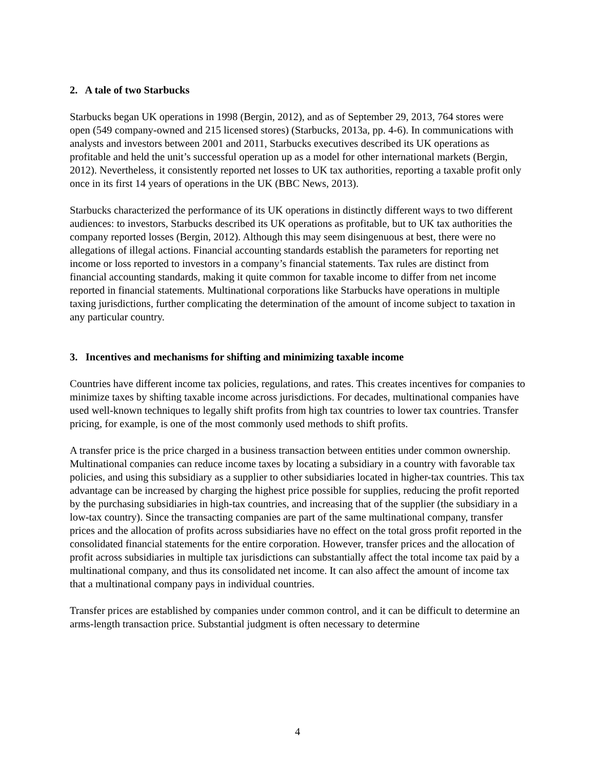2. A tale of two Starbucks
Starbucks began UK operations in 1998 (Bergin, 2012), and as of September 29, 2013, 764 stores were open (549 company-owned and 215 licensed stores) (Starbucks, 2013a, pp. 4-6). In communications with analysts and investors between 2001 and 2011, Starbucks executives described its UK operations as profitable and held the unit’s successful operation up as a model for other international markets (Bergin, 2012). Nevertheless, it consistently reported net losses to UK tax authorities, reporting a taxable profit only once in its first 14 years of operations in the UK (BBC News, 2013).
Starbucks characterized the performance of its UK operations in distinctly different ways to two different audiences: to investors, Starbucks described its UK operations as profitable, but to UK tax authorities the company reported losses (Bergin, 2012). Although this may seem disingenuous at best, there were no allegations of illegal actions. Financial accounting standards establish the parameters for reporting net income or loss reported to investors in a company’s financial statements. Tax rules are distinct from financial accounting standards, making it quite common for taxable income to differ from net income reported in financial statements. Multinational corporations like Starbucks have operations in multiple taxing jurisdictions, further complicating the determination of the amount of income subject to taxation in any particular country.
3. Incentives and mechanisms for shifting and minimizing taxable income
Countries have different income tax policies, regulations, and rates. This creates incentives for companies to minimize taxes by shifting taxable income across jurisdictions. For decades, multinational companies have used well-known techniques to legally shift profits from high tax countries to lower tax countries. Transfer pricing, for example, is one of the most commonly used methods to shift profits.
A transfer price is the price charged in a business transaction between entities under common ownership. Multinational companies can reduce income taxes by locating a subsidiary in a country with favorable tax policies, and using this subsidiary as a supplier to other subsidiaries located in higher-tax countries. This tax advantage can be increased by charging the highest price possible for supplies, reducing the profit reported by the purchasing subsidiaries in high-tax countries, and increasing that of the supplier (the subsidiary in a low-tax country). Since the transacting companies are part of the same multinational company, transfer prices and the allocation of profits across subsidiaries have no effect on the total gross profit reported in the consolidated financial statements for the entire corporation. However, transfer prices and the allocation of profit across subsidiaries in multiple tax jurisdictions can substantially affect the total income tax paid by a multinational company, and thus its consolidated net income. It can also affect the amount of income tax that a multinational company pays in individual countries.
Transfer prices are established by companies under common control, and it can be difficult to determine an arms-length transaction price. Substantial judgment is often necessary to determine
4